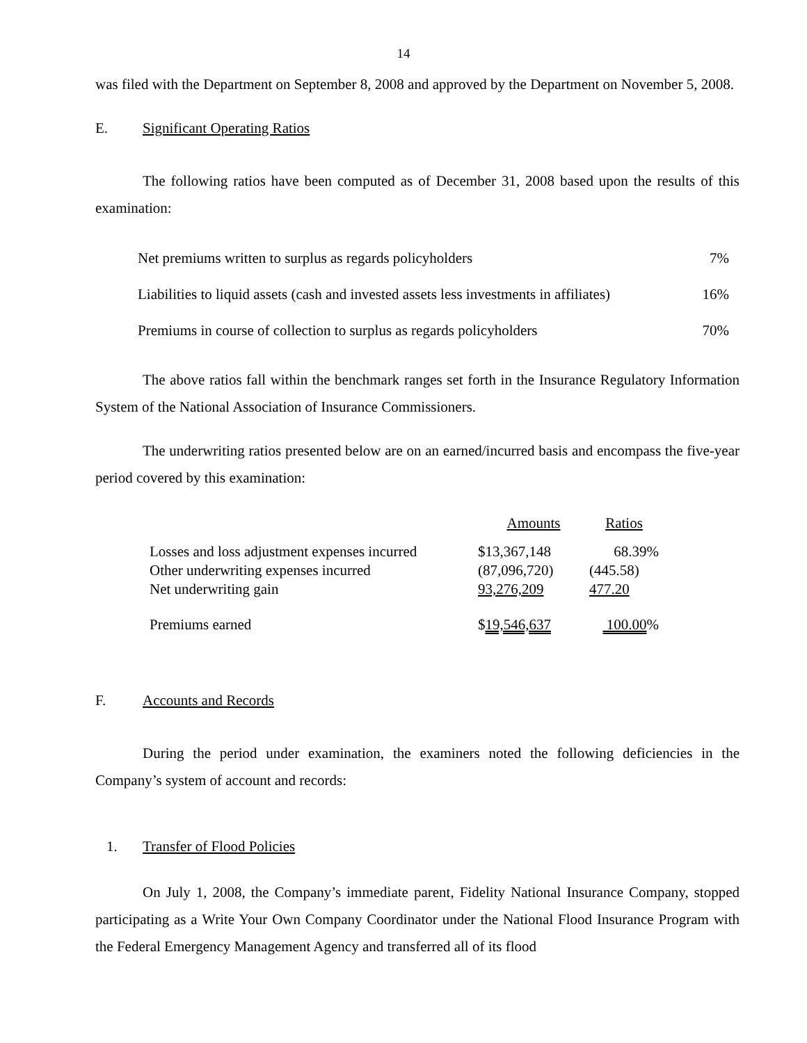14
was filed with the Department on September 8, 2008 and approved by the Department on November 5, 2008.
E. Significant Operating Ratios
The following ratios have been computed as of December 31, 2008 based upon the results of this examination:
| Net premiums written to surplus as regards policyholders | 7% |
| Liabilities to liquid assets (cash and invested assets less investments in affiliates) | 16% |
| Premiums in course of collection to surplus as regards policyholders | 70% |
The above ratios fall within the benchmark ranges set forth in the Insurance Regulatory Information System of the National Association of Insurance Commissioners.
The underwriting ratios presented below are on an earned/incurred basis and encompass the five-year period covered by this examination:
| | Amounts | Ratios |
| Losses and loss adjustment expenses incurred | $13,367,148 | 68.39% |
| Other underwriting expenses incurred | (87,096,720) | (445.58) |
| Net underwriting gain | 93,276,209 | 477.20 |
| Premiums earned | $ 19,546,637 | 100.00 % |
F. Accounts and Records
During the period under examination, the examiners noted the following deficiencies in the Company’s system of account and records:
1. Transfer of Flood Policies
On July 1, 2008, the Company’s immediate parent, Fidelity National Insurance Company, stopped participating as a Write Your Own Company Coordinator under the National Flood Insurance Program with the Federal Emergency Management Agency and transferred all of its flood